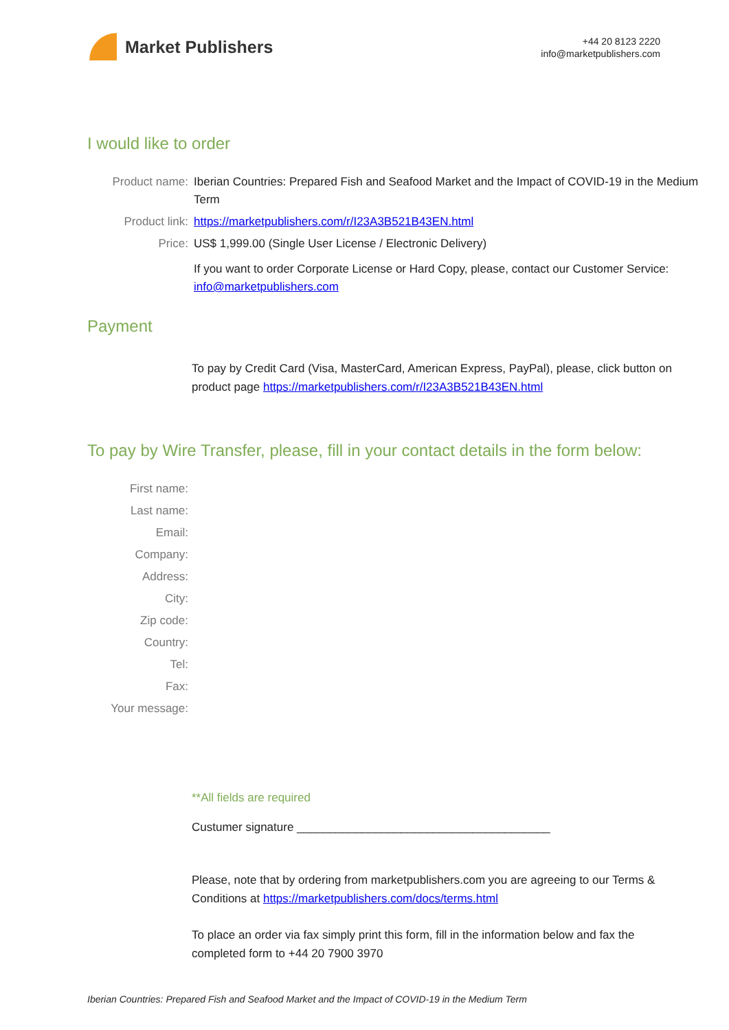Market Publishers
+44 20 8123 2220
info@marketpublishers.com
I would like to order
| Product name: | Iberian Countries: Prepared Fish and Seafood Market and the Impact of COVID-19 in the Medium Term |
| Product link: | https://marketpublishers.com/r/I23A3B521B43EN.html |
| Price: | US$ 1,999.00 (Single User License / Electronic Delivery) |
| | If you want to order Corporate License or Hard Copy, please, contact our Customer Service: info@marketpublishers.com |
Payment
To pay by Credit Card (Visa, MasterCard, American Express, PayPal), please, click button on product page https://marketpublishers.com/r/I23A3B521B43EN.html
To pay by Wire Transfer, please, fill in your contact details in the form below:
| First name: | |
| Last name: | |
| Email: | |
| Company: | |
| Address: | |
| City: | |
| Zip code: | |
| Country: | |
| Tel: | |
| Fax: | |
| Your message: | |
**All fields are required
Custumer signature _______________________________________
Please, note that by ordering from marketpublishers.com you are agreeing to our Terms & Conditions at https://marketpublishers.com/docs/terms.html
To place an order via fax simply print this form, fill in the information below and fax the completed form to +44 20 7900 3970
Iberian Countries: Prepared Fish and Seafood Market and the Impact of COVID-19 in the Medium Term